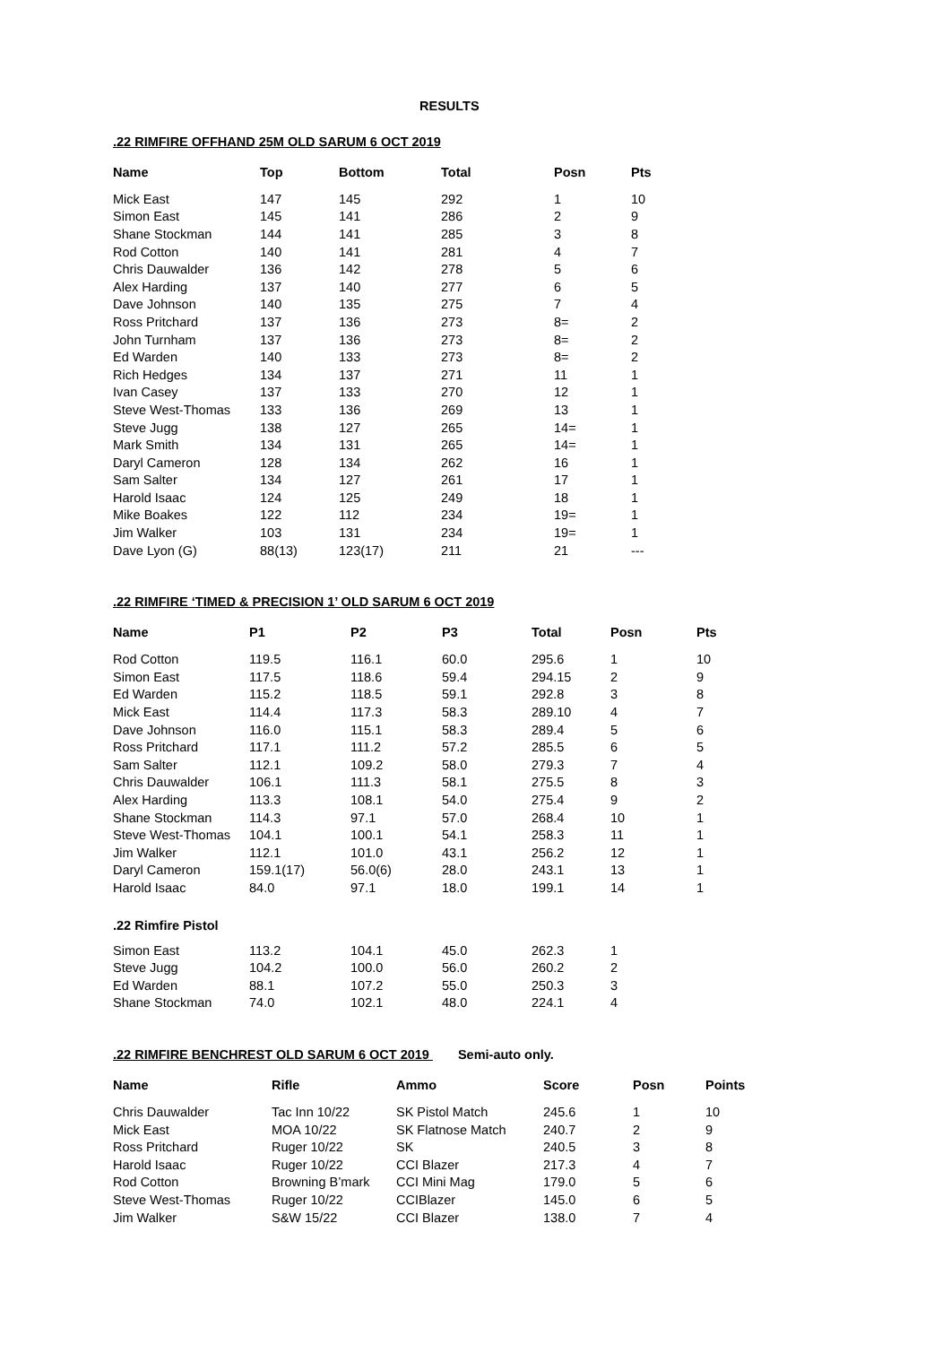RESULTS
.22 RIMFIRE OFFHAND 25M OLD SARUM 6 OCT 2019
| Name | Top | Bottom | Total | Posn | Pts |
| --- | --- | --- | --- | --- | --- |
| Mick East | 147 | 145 | 292 | 1 | 10 |
| Simon East | 145 | 141 | 286 | 2 | 9 |
| Shane Stockman | 144 | 141 | 285 | 3 | 8 |
| Rod Cotton | 140 | 141 | 281 | 4 | 7 |
| Chris Dauwalder | 136 | 142 | 278 | 5 | 6 |
| Alex Harding | 137 | 140 | 277 | 6 | 5 |
| Dave Johnson | 140 | 135 | 275 | 7 | 4 |
| Ross Pritchard | 137 | 136 | 273 | 8= | 2 |
| John Turnham | 137 | 136 | 273 | 8= | 2 |
| Ed Warden | 140 | 133 | 273 | 8= | 2 |
| Rich Hedges | 134 | 137 | 271 | 11 | 1 |
| Ivan Casey | 137 | 133 | 270 | 12 | 1 |
| Steve West-Thomas | 133 | 136 | 269 | 13 | 1 |
| Steve Jugg | 138 | 127 | 265 | 14= | 1 |
| Mark Smith | 134 | 131 | 265 | 14= | 1 |
| Daryl Cameron | 128 | 134 | 262 | 16 | 1 |
| Sam Salter | 134 | 127 | 261 | 17 | 1 |
| Harold Isaac | 124 | 125 | 249 | 18 | 1 |
| Mike Boakes | 122 | 112 | 234 | 19= | 1 |
| Jim Walker | 103 | 131 | 234 | 19= | 1 |
| Dave Lyon (G) | 88(13) | 123(17) | 211 | 21 | --- |
.22 RIMFIRE ‘TIMED & PRECISION 1’ OLD SARUM 6 OCT 2019
| Name | P1 | P2 | P3 | Total | Posn | Pts |
| --- | --- | --- | --- | --- | --- | --- |
| Rod Cotton | 119.5 | 116.1 | 60.0 | 295.6 | 1 | 10 |
| Simon East | 117.5 | 118.6 | 59.4 | 294.15 | 2 | 9 |
| Ed Warden | 115.2 | 118.5 | 59.1 | 292.8 | 3 | 8 |
| Mick East | 114.4 | 117.3 | 58.3 | 289.10 | 4 | 7 |
| Dave Johnson | 116.0 | 115.1 | 58.3 | 289.4 | 5 | 6 |
| Ross Pritchard | 117.1 | 111.2 | 57.2 | 285.5 | 6 | 5 |
| Sam Salter | 112.1 | 109.2 | 58.0 | 279.3 | 7 | 4 |
| Chris Dauwalder | 106.1 | 111.3 | 58.1 | 275.5 | 8 | 3 |
| Alex Harding | 113.3 | 108.1 | 54.0 | 275.4 | 9 | 2 |
| Shane Stockman | 114.3 | 97.1 | 57.0 | 268.4 | 10 | 1 |
| Steve West-Thomas | 104.1 | 100.1 | 54.1 | 258.3 | 11 | 1 |
| Jim Walker | 112.1 | 101.0 | 43.1 | 256.2 | 12 | 1 |
| Daryl Cameron | 159.1(17) | 56.0(6) | 28.0 | 243.1 | 13 | 1 |
| Harold Isaac | 84.0 | 97.1 | 18.0 | 199.1 | 14 | 1 |
| .22 Rimfire Pistol | | | | | | |
| Simon East | 113.2 | 104.1 | 45.0 | 262.3 | 1 | |
| Steve Jugg | 104.2 | 100.0 | 56.0 | 260.2 | 2 | |
| Ed Warden | 88.1 | 107.2 | 55.0 | 250.3 | 3 | |
| Shane Stockman | 74.0 | 102.1 | 48.0 | 224.1 | 4 | |
.22 RIMFIRE BENCHREST OLD SARUM 6 OCT 2019 Semi-auto only.
| Name | Rifle | Ammo | Score | Posn | Points |
| --- | --- | --- | --- | --- | --- |
| Chris Dauwalder | Tac Inn 10/22 | SK Pistol Match | 245.6 | 1 | 10 |
| Mick East | MOA 10/22 | SK Flatnose Match | 240.7 | 2 | 9 |
| Ross Pritchard | Ruger 10/22 | SK | 240.5 | 3 | 8 |
| Harold Isaac | Ruger 10/22 | CCI Blazer | 217.3 | 4 | 7 |
| Rod Cotton | Browning B’mark | CCI Mini Mag | 179.0 | 5 | 6 |
| Steve West-Thomas | Ruger 10/22 | CCIBlazer | 145.0 | 6 | 5 |
| Jim Walker | S&W 15/22 | CCI Blazer | 138.0 | 7 | 4 |